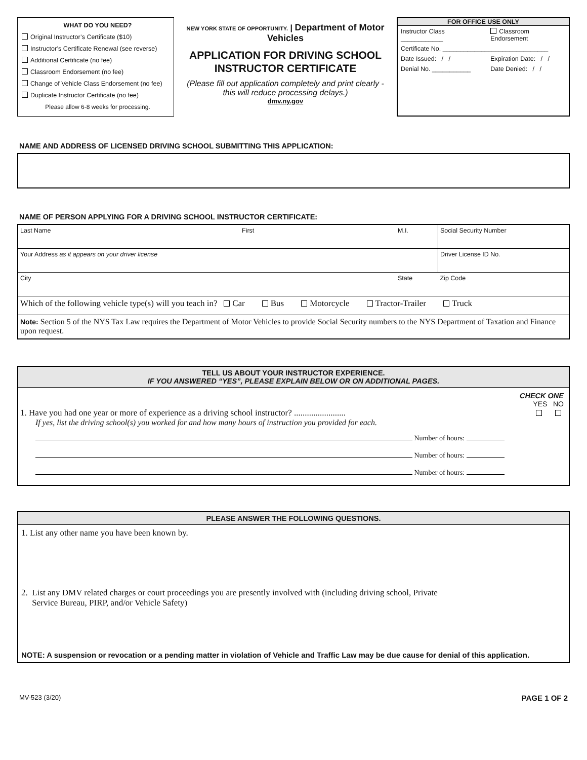WHAT DO YOU NEED?
Original Instructor’s Certificate ($10)
Instructor’s Certificate Renewal (see reverse)
Additional Certificate (no fee)
Classroom Endorsement (no fee)
Change of Vehicle Class Endorsement (no fee)
Duplicate Instructor Certificate (no fee)
Please allow 6-8 weeks for processing.
NEW YORK STATE OF OPPORTUNITY. | Department of Motor Vehicles
APPLICATION FOR DRIVING SCHOOL
INSTRUCTOR CERTIFICATE
(Please fill out application completely and print clearly -
this will reduce processing delays.)
dmv.ny.gov
FOR OFFICE USE ONLY
| Instructor Class ____________ | Classroom Endorsement |
| Certificate No. ______________________________ | |
| Date Issued: / / | Expiration Date: / / |
| Denial No. ___________ | Date Denied: / / |
NAME AND ADDRESS OF LICENSED DRIVING SCHOOL SUBMITTING THIS APPLICATION:
NAME OF PERSON APPLYING FOR A DRIVING SCHOOL INSTRUCTOR CERTIFICATE:
| Last Name | First | M.I. | Social Security Number |
| Your Address as it appears on your driver license | | | Driver License ID No. |
| City | | State | Zip Code |
| Which of the following vehicle type(s) will you teach in? Car Bus Motorcycle Tractor-Trailer Truck | | | |
| Note: Section 5 of the NYS Tax Law requires the Department of Motor Vehicles to provide Social Security numbers to the NYS Department of Taxation and Finance upon request. | | | |
TELL US ABOUT YOUR INSTRUCTOR EXPERIENCE.
IF YOU ANSWERED “YES”, PLEASE EXPLAIN BELOW OR ON ADDITIONAL PAGES.
CHECK ONE
YES NO
1. Have you had one year or more of experience as a driving school instructor? ........................
If yes, list the driving school(s) you worked for and how many hours of instruction you provided for each.
Number of hours:
Number of hours:
Number of hours:
PLEASE ANSWER THE FOLLOWING QUESTIONS.
1. List any other name you have been known by.
2. List any DMV related charges or court proceedings you are presently involved with (including driving school, Private
Service Bureau, PIRP, and/or Vehicle Safety)
NOTE: A suspension or revocation or a pending matter in violation of Vehicle and Traffic Law may be due cause for denial of this application.
MV-523 (3/20) PAGE 1 OF 2